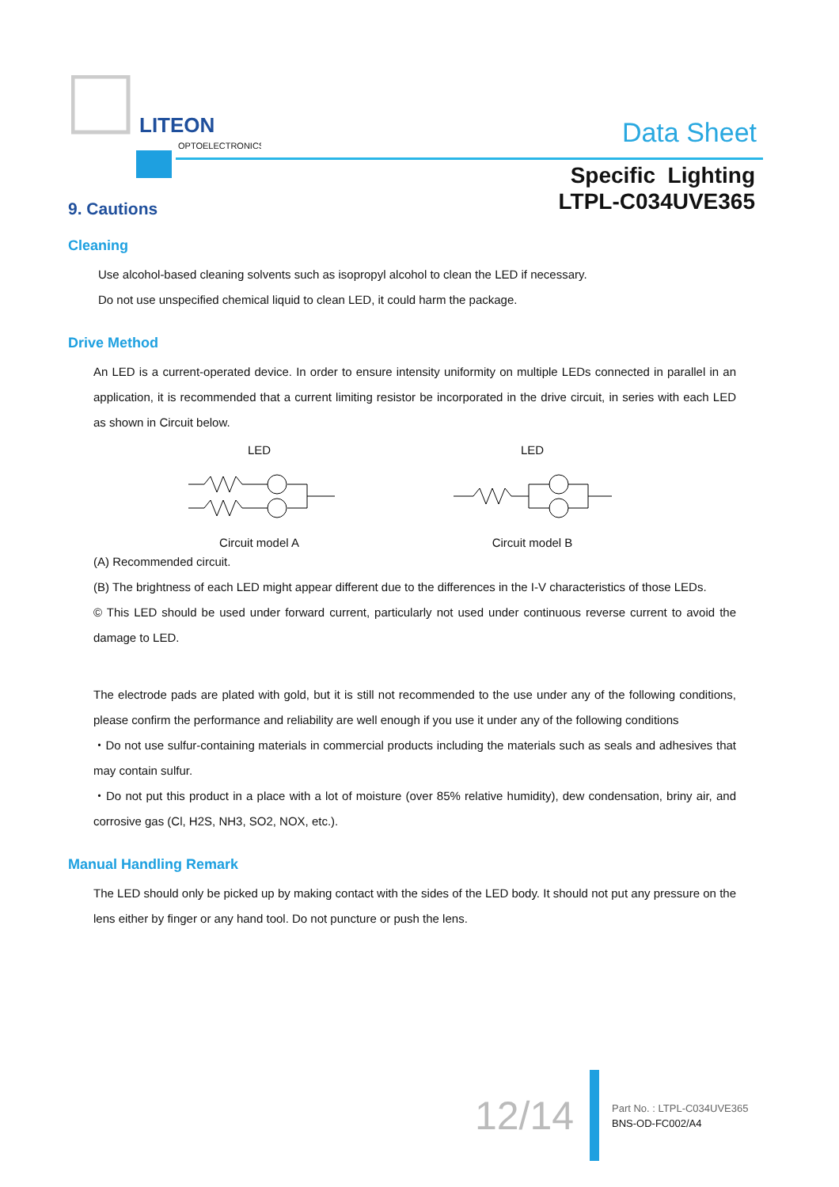LITEON
OPTOELECTRONICS
Data Sheet
Specific Lighting
LTPL-C034UVE365
9. Cautions
Cleaning
Use alcohol-based cleaning solvents such as isopropyl alcohol to clean the LED if necessary.
Do not use unspecified chemical liquid to clean LED, it could harm the package.
Drive Method
An LED is a current-operated device. In order to ensure intensity uniformity on multiple LEDs connected in parallel in an application, it is recommended that a current limiting resistor be incorporated in the drive circuit, in series with each LED as shown in Circuit below.
LED
Circuit model A
LED
Circuit model B
(A) Recommended circuit.
(B) The brightness of each LED might appear different due to the differences in the I-V characteristics of those LEDs.
© This LED should be used under forward current, particularly not used under continuous reverse current to avoid the damage to LED.
The electrode pads are plated with gold, but it is still not recommended to the use under any of the following conditions, please confirm the performance and reliability are well enough if you use it under any of the following conditions
・Do not use sulfur-containing materials in commercial products including the materials such as seals and adhesives that may contain sulfur.
・Do not put this product in a place with a lot of moisture (over 85% relative humidity), dew condensation, briny air, and corrosive gas (Cl, H2S, NH3, SO2, NOX, etc.).
Manual Handling Remark
The LED should only be picked up by making contact with the sides of the LED body. It should not put any pressure on the lens either by finger or any hand tool. Do not puncture or push the lens.
12/14
Part No. : LTPL-C034UVE365
BNS-OD-FC002/A4